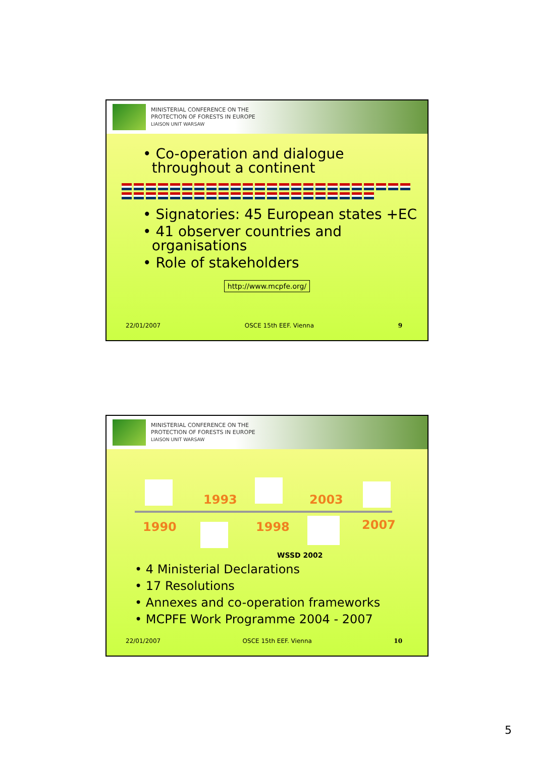MINISTERIAL CONFERENCE ON THE
PROTECTION OF FORESTS IN EUROPE
LIAISON UNIT WARSAW
• Co-operation and dialogue
throughout a continent
• Signatories: 45 European states +EC
• 41 observer countries and
organisations
• Role of stakeholders
http://www.mcpfe.org/
22/01/2007 OSCE 15th EEF. Vienna 9
MINISTERIAL CONFERENCE ON THE
PROTECTION OF FORESTS IN EUROPE
LIAISON UNIT WARSAW
1993 2003
1990 1998 2007
WSSD 2002
• 4 Ministerial Declarations
• 17 Resolutions
• Annexes and co-operation frameworks
• MCPFE Work Programme 2004 - 2007
22/01/2007 OSCE 15th EEF. Vienna 10
5